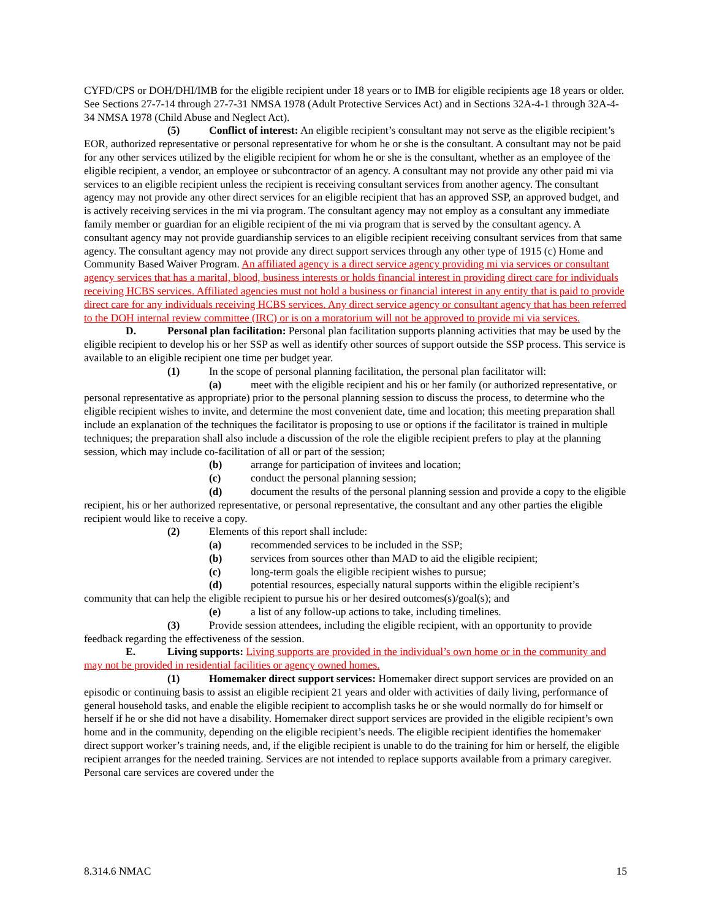CYFD/CPS or DOH/DHI/IMB for the eligible recipient under 18 years or to IMB for eligible recipients age 18 years or older. See Sections 27-7-14 through 27-7-31 NMSA 1978 (Adult Protective Services Act) and in Sections 32A-4-1 through 32A-4-34 NMSA 1978 (Child Abuse and Neglect Act).
(5) Conflict of interest: An eligible recipient’s consultant may not serve as the eligible recipient’s EOR, authorized representative or personal representative for whom he or she is the consultant. A consultant may not be paid for any other services utilized by the eligible recipient for whom he or she is the consultant, whether as an employee of the eligible recipient, a vendor, an employee or subcontractor of an agency. A consultant may not provide any other paid mi via services to an eligible recipient unless the recipient is receiving consultant services from another agency. The consultant agency may not provide any other direct services for an eligible recipient that has an approved SSP, an approved budget, and is actively receiving services in the mi via program. The consultant agency may not employ as a consultant any immediate family member or guardian for an eligible recipient of the mi via program that is served by the consultant agency. A consultant agency may not provide guardianship services to an eligible recipient receiving consultant services from that same agency. The consultant agency may not provide any direct support services through any other type of 1915 (c) Home and Community Based Waiver Program. An affiliated agency is a direct service agency providing mi via services or consultant agency services that has a marital, blood, business interests or holds financial interest in providing direct care for individuals receiving HCBS services. Affiliated agencies must not hold a business or financial interest in any entity that is paid to provide direct care for any individuals receiving HCBS services. Any direct service agency or consultant agency that has been referred to the DOH internal review committee (IRC) or is on a moratorium will not be approved to provide mi via services.
D. Personal plan facilitation: Personal plan facilitation supports planning activities that may be used by the eligible recipient to develop his or her SSP as well as identify other sources of support outside the SSP process. This service is available to an eligible recipient one time per budget year.
(1) In the scope of personal planning facilitation, the personal plan facilitator will:
(a) meet with the eligible recipient and his or her family (or authorized representative, or personal representative as appropriate) prior to the personal planning session to discuss the process, to determine who the eligible recipient wishes to invite, and determine the most convenient date, time and location; this meeting preparation shall include an explanation of the techniques the facilitator is proposing to use or options if the facilitator is trained in multiple techniques; the preparation shall also include a discussion of the role the eligible recipient prefers to play at the planning session, which may include co-facilitation of all or part of the session;
(b) arrange for participation of invitees and location;
(c) conduct the personal planning session;
(d) document the results of the personal planning session and provide a copy to the eligible recipient, his or her authorized representative, or personal representative, the consultant and any other parties the eligible recipient would like to receive a copy.
(2) Elements of this report shall include:
(a) recommended services to be included in the SSP;
(b) services from sources other than MAD to aid the eligible recipient;
(c) long-term goals the eligible recipient wishes to pursue;
(d) potential resources, especially natural supports within the eligible recipient’s community that can help the eligible recipient to pursue his or her desired outcomes(s)/goal(s); and
(e) a list of any follow-up actions to take, including timelines.
(3) Provide session attendees, including the eligible recipient, with an opportunity to provide feedback regarding the effectiveness of the session.
E. Living supports: Living supports are provided in the individual’s own home or in the community and may not be provided in residential facilities or agency owned homes.
(1) Homemaker direct support services: Homemaker direct support services are provided on an episodic or continuing basis to assist an eligible recipient 21 years and older with activities of daily living, performance of general household tasks, and enable the eligible recipient to accomplish tasks he or she would normally do for himself or herself if he or she did not have a disability. Homemaker direct support services are provided in the eligible recipient’s own home and in the community, depending on the eligible recipient’s needs. The eligible recipient identifies the homemaker direct support worker’s training needs, and, if the eligible recipient is unable to do the training for him or herself, the eligible recipient arranges for the needed training. Services are not intended to replace supports available from a primary caregiver. Personal care services are covered under the
8.314.6 NMAC 15